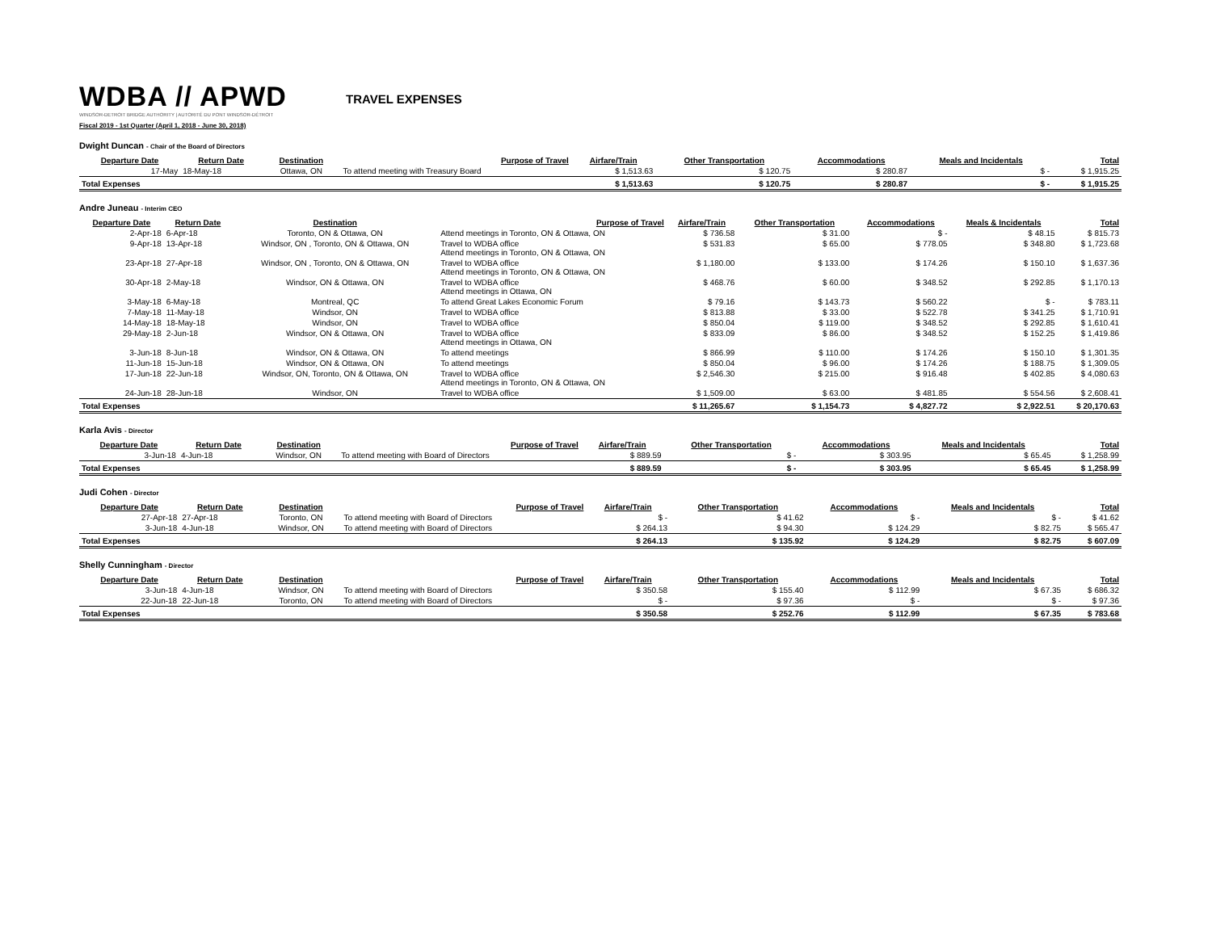WDBA // APWD
WINDSOR-DETROIT BRIDGE AUTHORITY | AUTORITÉ DU PONT WINDSOR-DÉTROIT
TRAVEL EXPENSES
Fiscal 2019 - 1st Quarter (April 1, 2018 - June 30, 2018)
Dwight Duncan - Chair of the Board of Directors
| Departure Date | Return Date | Destination | Purpose of Travel | Airfare/Train | Other Transportation | Accommodations | Meals and Incidentals | Total |
| --- | --- | --- | --- | --- | --- | --- | --- | --- |
| 17-May | 18-May-18 | Ottawa, ON | To attend meeting with Treasury Board | $ 1,513.63 | $ 120.75 | $ 280.87 | $ - | $ 1,915.25 |
| Total Expenses | | | | $ 1,513.63 | $ 120.75 | $ 280.87 | $ - | $ 1,915.25 |
Andre Juneau - Interim CEO
| Departure Date | Return Date | Destination | Purpose of Travel | Airfare/Train | Other Transportation | Accommodations | Meals & Incidentals | Total |
| --- | --- | --- | --- | --- | --- | --- | --- | --- |
| 2-Apr-18 | 6-Apr-18 | Toronto, ON & Ottawa, ON | Attend meetings in Toronto, ON & Ottawa, ON | $ 736.58 | $ 31.00 | $ - | $ 48.15 | $ 815.73 |
| 9-Apr-18 | 13-Apr-18 | Windsor, ON , Toronto, ON & Ottawa, ON | Travel to WDBA office Attend meetings in Toronto, ON & Ottawa, ON | $ 531.83 | $ 65.00 | $ 778.05 | $ 348.80 | $ 1,723.68 |
| 23-Apr-18 | 27-Apr-18 | Windsor, ON , Toronto, ON & Ottawa, ON | Travel to WDBA office Attend meetings in Toronto, ON & Ottawa, ON | $ 1,180.00 | $ 133.00 | $ 174.26 | $ 150.10 | $ 1,637.36 |
| 30-Apr-18 | 2-May-18 | Windsor, ON & Ottawa, ON | Travel to WDBA office Attend meetings in Ottawa, ON | $ 468.76 | $ 60.00 | $ 348.52 | $ 292.85 | $ 1,170.13 |
| 3-May-18 | 6-May-18 | Montreal, QC | To attend Great Lakes Economic Forum | $ 79.16 | $ 143.73 | $ 560.22 | $ - | $ 783.11 |
| 7-May-18 | 11-May-18 | Windsor, ON | Travel to WDBA office | $ 813.88 | $ 33.00 | $ 522.78 | $ 341.25 | $ 1,710.91 |
| 14-May-18 | 18-May-18 | Windsor, ON | Travel to WDBA office | $ 850.04 | $ 119.00 | $ 348.52 | $ 292.85 | $ 1,610.41 |
| 29-May-18 | 2-Jun-18 | Windsor, ON & Ottawa, ON | Travel to WDBA office Attend meetings in Ottawa, ON | $ 833.09 | $ 86.00 | $ 348.52 | $ 152.25 | $ 1,419.86 |
| 3-Jun-18 | 8-Jun-18 | Windsor, ON & Ottawa, ON | To attend meetings | $ 866.99 | $ 110.00 | $ 174.26 | $ 150.10 | $ 1,301.35 |
| 11-Jun-18 | 15-Jun-18 | Windsor, ON & Ottawa, ON | To attend meetings | $ 850.04 | $ 96.00 | $ 174.26 | $ 188.75 | $ 1,309.05 |
| 17-Jun-18 | 22-Jun-18 | Windsor, ON, Toronto, ON & Ottawa, ON | Travel to WDBA office Attend meetings in Toronto, ON & Ottawa, ON | $ 2,546.30 | $ 215.00 | $ 916.48 | $ 402.85 | $ 4,080.63 |
| 24-Jun-18 | 28-Jun-18 | Windsor, ON | Travel to WDBA office | $ 1,509.00 | $ 63.00 | $ 481.85 | $ 554.56 | $ 2,608.41 |
| Total Expenses | | | | $ 11,265.67 | $ 1,154.73 | $ 4,827.72 | $ 2,922.51 | $ 20,170.63 |
Karla Avis - Director
| Departure Date | Return Date | Destination | Purpose of Travel | Airfare/Train | Other Transportation | Accommodations | Meals and Incidentals | Total |
| --- | --- | --- | --- | --- | --- | --- | --- | --- |
| 3-Jun-18 | 4-Jun-18 | Windsor, ON | To attend meeting with Board of Directors | $ 889.59 | $ - | $ 303.95 | $ 65.45 | $ 1,258.99 |
| Total Expenses | | | | $ 889.59 | $ - | $ 303.95 | $ 65.45 | $ 1,258.99 |
Judi Cohen - Director
| Departure Date | Return Date | Destination | Purpose of Travel | Airfare/Train | Other Transportation | Accommodations | Meals and Incidentals | Total |
| --- | --- | --- | --- | --- | --- | --- | --- | --- |
| 27-Apr-18 | 27-Apr-18 | Toronto, ON | To attend meeting with Board of Directors | $ - | $ 41.62 | $ - | $ - | $ 41.62 |
| 3-Jun-18 | 4-Jun-18 | Windsor, ON | To attend meeting with Board of Directors | $ 264.13 | $ 94.30 | $ 124.29 | $ 82.75 | $ 565.47 |
| Total Expenses | | | | $ 264.13 | $ 135.92 | $ 124.29 | $ 82.75 | $ 607.09 |
Shelly Cunningham - Director
| Departure Date | Return Date | Destination | Purpose of Travel | Airfare/Train | Other Transportation | Accommodations | Meals and Incidentals | Total |
| --- | --- | --- | --- | --- | --- | --- | --- | --- |
| 3-Jun-18 | 4-Jun-18 | Windsor, ON | To attend meeting with Board of Directors | $ 350.58 | $ 155.40 | $ 112.99 | $ 67.35 | $ 686.32 |
| 22-Jun-18 | 22-Jun-18 | Toronto, ON | To attend meeting with Board of Directors | $ - | $ 97.36 | $ - | $ - | $ 97.36 |
| Total Expenses | | | | $ 350.58 | $ 252.76 | $ 112.99 | $ 67.35 | $ 783.68 |